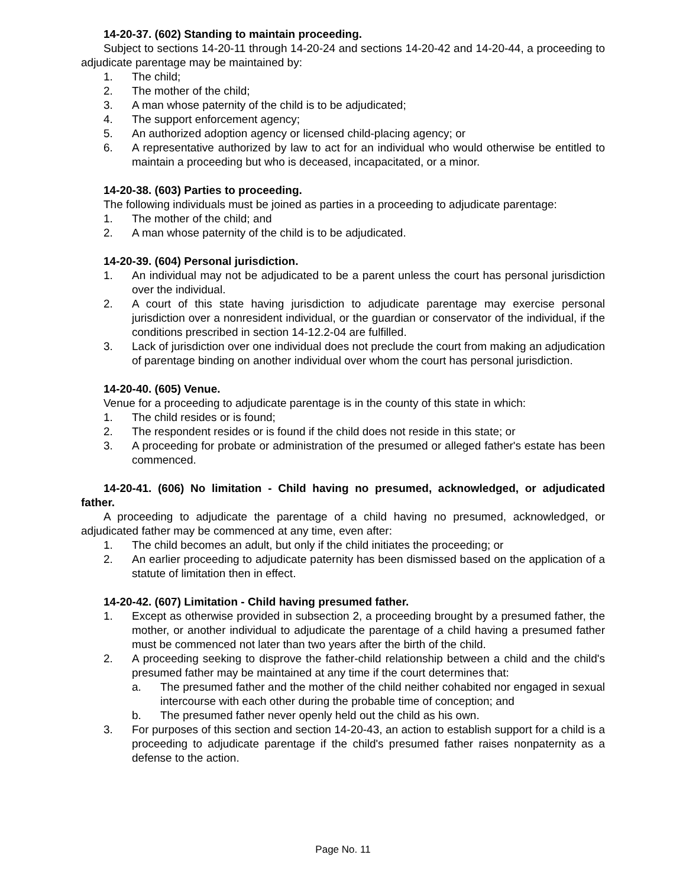14-20-37. (602) Standing to maintain proceeding.
Subject to sections 14-20-11 through 14-20-24 and sections 14-20-42 and 14-20-44, a proceeding to adjudicate parentage may be maintained by:
1. The child;
2. The mother of the child;
3. A man whose paternity of the child is to be adjudicated;
4. The support enforcement agency;
5. An authorized adoption agency or licensed child-placing agency; or
6. A representative authorized by law to act for an individual who would otherwise be entitled to maintain a proceeding but who is deceased, incapacitated, or a minor.
14-20-38. (603) Parties to proceeding.
The following individuals must be joined as parties in a proceeding to adjudicate parentage:
1. The mother of the child; and
2. A man whose paternity of the child is to be adjudicated.
14-20-39. (604) Personal jurisdiction.
1. An individual may not be adjudicated to be a parent unless the court has personal jurisdiction over the individual.
2. A court of this state having jurisdiction to adjudicate parentage may exercise personal jurisdiction over a nonresident individual, or the guardian or conservator of the individual, if the conditions prescribed in section 14-12.2-04 are fulfilled.
3. Lack of jurisdiction over one individual does not preclude the court from making an adjudication of parentage binding on another individual over whom the court has personal jurisdiction.
14-20-40. (605) Venue.
Venue for a proceeding to adjudicate parentage is in the county of this state in which:
1. The child resides or is found;
2. The respondent resides or is found if the child does not reside in this state; or
3. A proceeding for probate or administration of the presumed or alleged father's estate has been commenced.
14-20-41. (606) No limitation - Child having no presumed, acknowledged, or adjudicated father.
A proceeding to adjudicate the parentage of a child having no presumed, acknowledged, or adjudicated father may be commenced at any time, even after:
1. The child becomes an adult, but only if the child initiates the proceeding; or
2. An earlier proceeding to adjudicate paternity has been dismissed based on the application of a statute of limitation then in effect.
14-20-42. (607) Limitation - Child having presumed father.
1. Except as otherwise provided in subsection 2, a proceeding brought by a presumed father, the mother, or another individual to adjudicate the parentage of a child having a presumed father must be commenced not later than two years after the birth of the child.
2. A proceeding seeking to disprove the father-child relationship between a child and the child's presumed father may be maintained at any time if the court determines that:
a. The presumed father and the mother of the child neither cohabited nor engaged in sexual intercourse with each other during the probable time of conception; and
b. The presumed father never openly held out the child as his own.
3. For purposes of this section and section 14-20-43, an action to establish support for a child is a proceeding to adjudicate parentage if the child's presumed father raises nonpaternity as a defense to the action.
Page No. 11